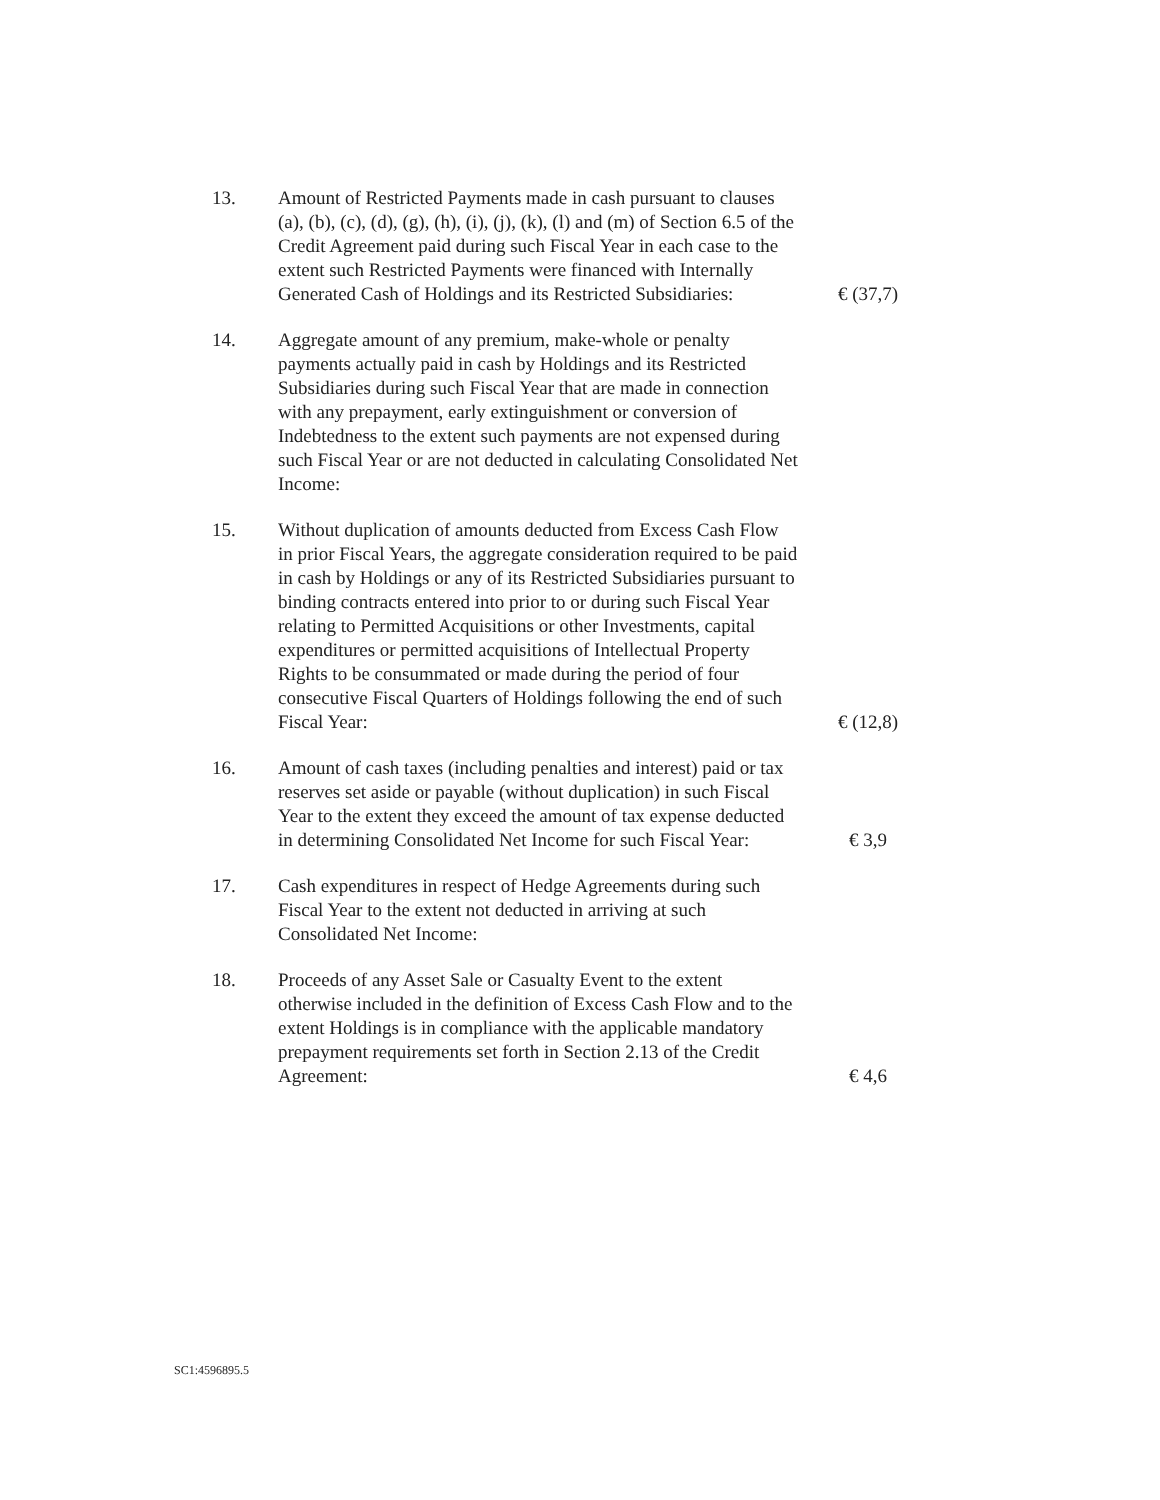| 13. | Amount of Restricted Payments made in cash pursuant to clauses (a), (b), (c), (d), (g), (h), (i), (j), (k), (l) and (m) of Section 6.5 of the Credit Agreement paid during such Fiscal Year in each case to the extent such Restricted Payments were financed with Internally Generated Cash of Holdings and its Restricted Subsidiaries: | € (37,7) |
| 14. | Aggregate amount of any premium, make-whole or penalty payments actually paid in cash by Holdings and its Restricted Subsidiaries during such Fiscal Year that are made in connection with any prepayment, early extinguishment or conversion of Indebtedness to the extent such payments are not expensed during such Fiscal Year or are not deducted in calculating Consolidated Net Income: | |
| 15. | Without duplication of amounts deducted from Excess Cash Flow in prior Fiscal Years, the aggregate consideration required to be paid in cash by Holdings or any of its Restricted Subsidiaries pursuant to binding contracts entered into prior to or during such Fiscal Year relating to Permitted Acquisitions or other Investments, capital expenditures or permitted acquisitions of Intellectual Property Rights to be consummated or made during the period of four consecutive Fiscal Quarters of Holdings following the end of such Fiscal Year: | € (12,8) |
| 16. | Amount of cash taxes (including penalties and interest) paid or tax reserves set aside or payable (without duplication) in such Fiscal Year to the extent they exceed the amount of tax expense deducted in determining Consolidated Net Income for such Fiscal Year: | € 3,9 |
| 17. | Cash expenditures in respect of Hedge Agreements during such Fiscal Year to the extent not deducted in arriving at such Consolidated Net Income: | |
| 18. | Proceeds of any Asset Sale or Casualty Event to the extent otherwise included in the definition of Excess Cash Flow and to the extent Holdings is in compliance with the applicable mandatory prepayment requirements set forth in Section 2.13 of the Credit Agreement: | € 4,6 |
SC1:4596895.5